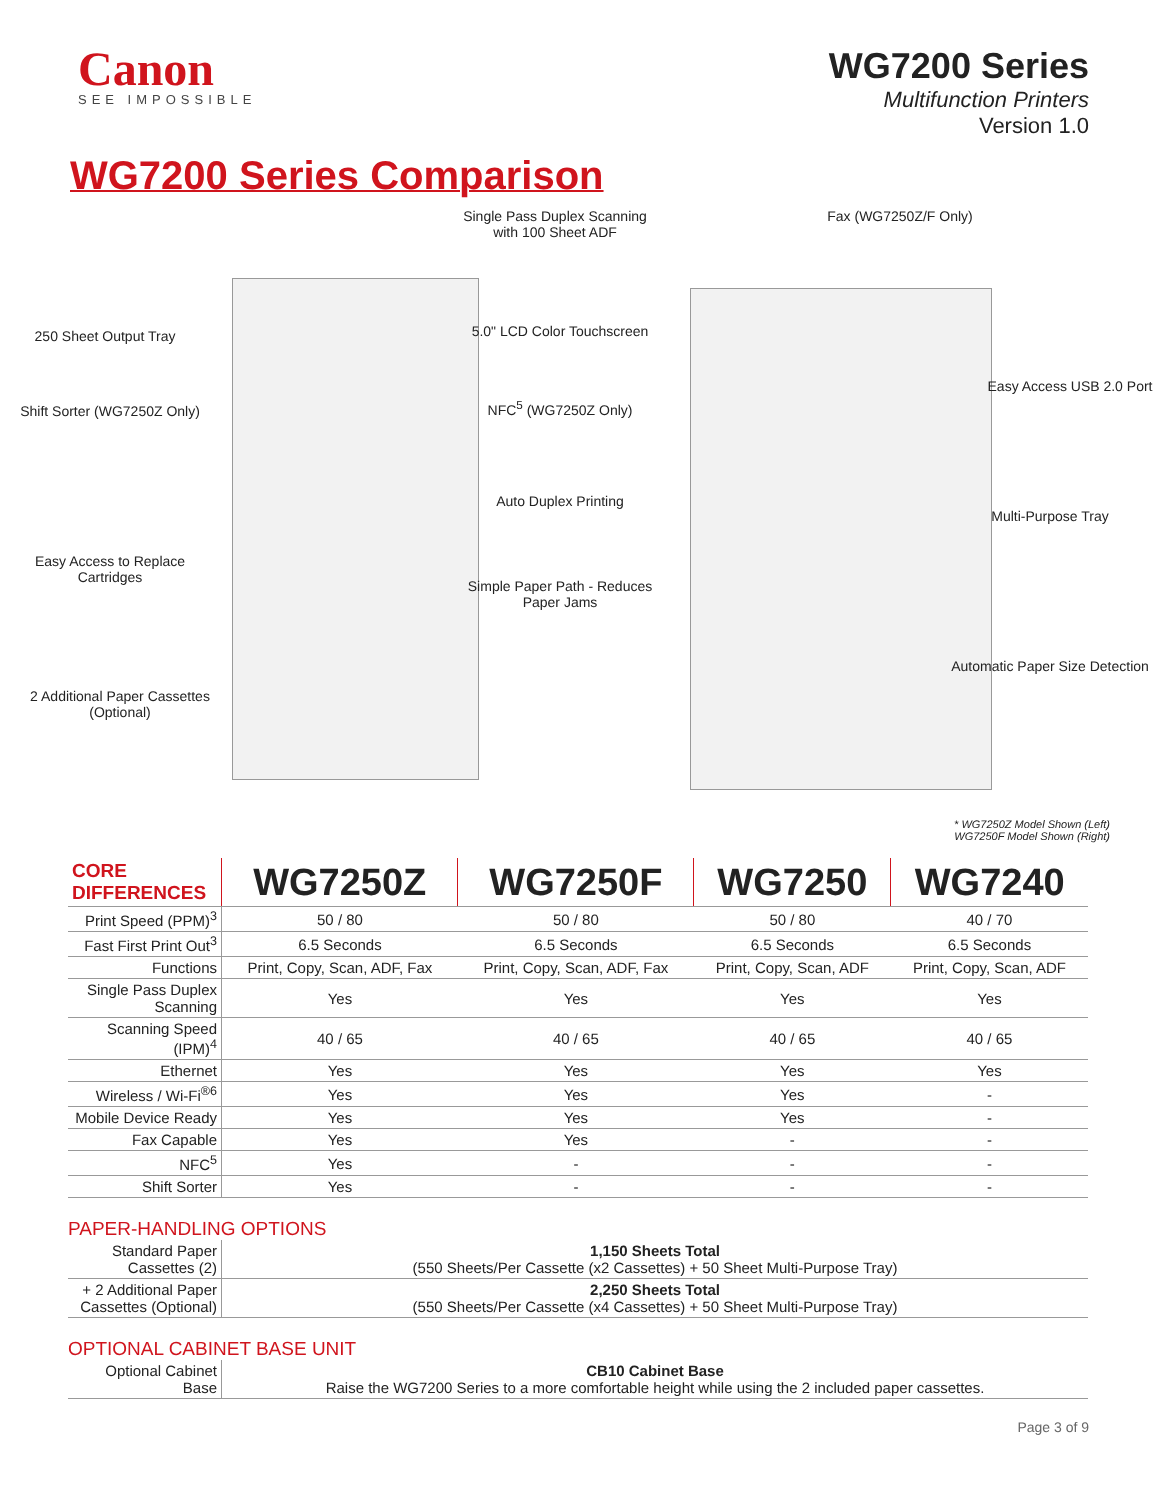Canon
SEE IMPOSSIBLE
WG7200 Series
Multifunction Printers
Version 1.0
WG7200 Series Comparison
Single Pass Duplex Scanning with 100 Sheet ADF
Fax (WG7250Z/F Only)
250 Sheet Output Tray
5.0" LCD Color Touchscreen
Easy Access USB 2.0 Port
Shift Sorter (WG7250Z Only)
NFC<sup>5</sup> (WG7250Z Only)
Auto Duplex Printing
Multi-Purpose Tray
Easy Access to Replace Cartridges
Simple Paper Path - Reduces Paper Jams
Automatic Paper Size Detection
2 Additional Paper Cassettes (Optional)
* WG7250Z Model Shown (Left)
WG7250F Model Shown (Right)
| CORE DIFFERENCES | WG7250Z | WG7250F | WG7250 | WG7240 |
| --- | --- | --- | --- | --- |
| Print Speed (PPM)<sup>3</sup> | 50 / 80 | 50 / 80 | 50 / 80 | 40 / 70 |
| Fast First Print Out<sup>3</sup> | 6.5 Seconds | 6.5 Seconds | 6.5 Seconds | 6.5 Seconds |
| Functions | Print, Copy, Scan, ADF, Fax | Print, Copy, Scan, ADF, Fax | Print, Copy, Scan, ADF | Print, Copy, Scan, ADF |
| Single Pass Duplex Scanning | Yes | Yes | Yes | Yes |
| Scanning Speed (IPM)<sup>4</sup> | 40 / 65 | 40 / 65 | 40 / 65 | 40 / 65 |
| Ethernet | Yes | Yes | Yes | Yes |
| Wireless / Wi-Fi<sup>®6</sup> | Yes | Yes | Yes | - |
| Mobile Device Ready | Yes | Yes | Yes | - |
| Fax Capable | Yes | Yes | - | - |
| NFC<sup>5</sup> | Yes | - | - | - |
| Shift Sorter | Yes | - | - | - |
PAPER-HANDLING OPTIONS
| Standard Paper Cassettes (2) | 1,150 Sheets Total (550 Sheets/Per Cassette (x2 Cassettes) + 50 Sheet Multi-Purpose Tray) |
| + 2 Additional Paper Cassettes (Optional) | 2,250 Sheets Total (550 Sheets/Per Cassette (x4 Cassettes) + 50 Sheet Multi-Purpose Tray) |
OPTIONAL CABINET BASE UNIT
| Optional Cabinet Base | CB10 Cabinet Base Raise the WG7200 Series to a more comfortable height while using the 2 included paper cassettes. |
Page 3 of 9